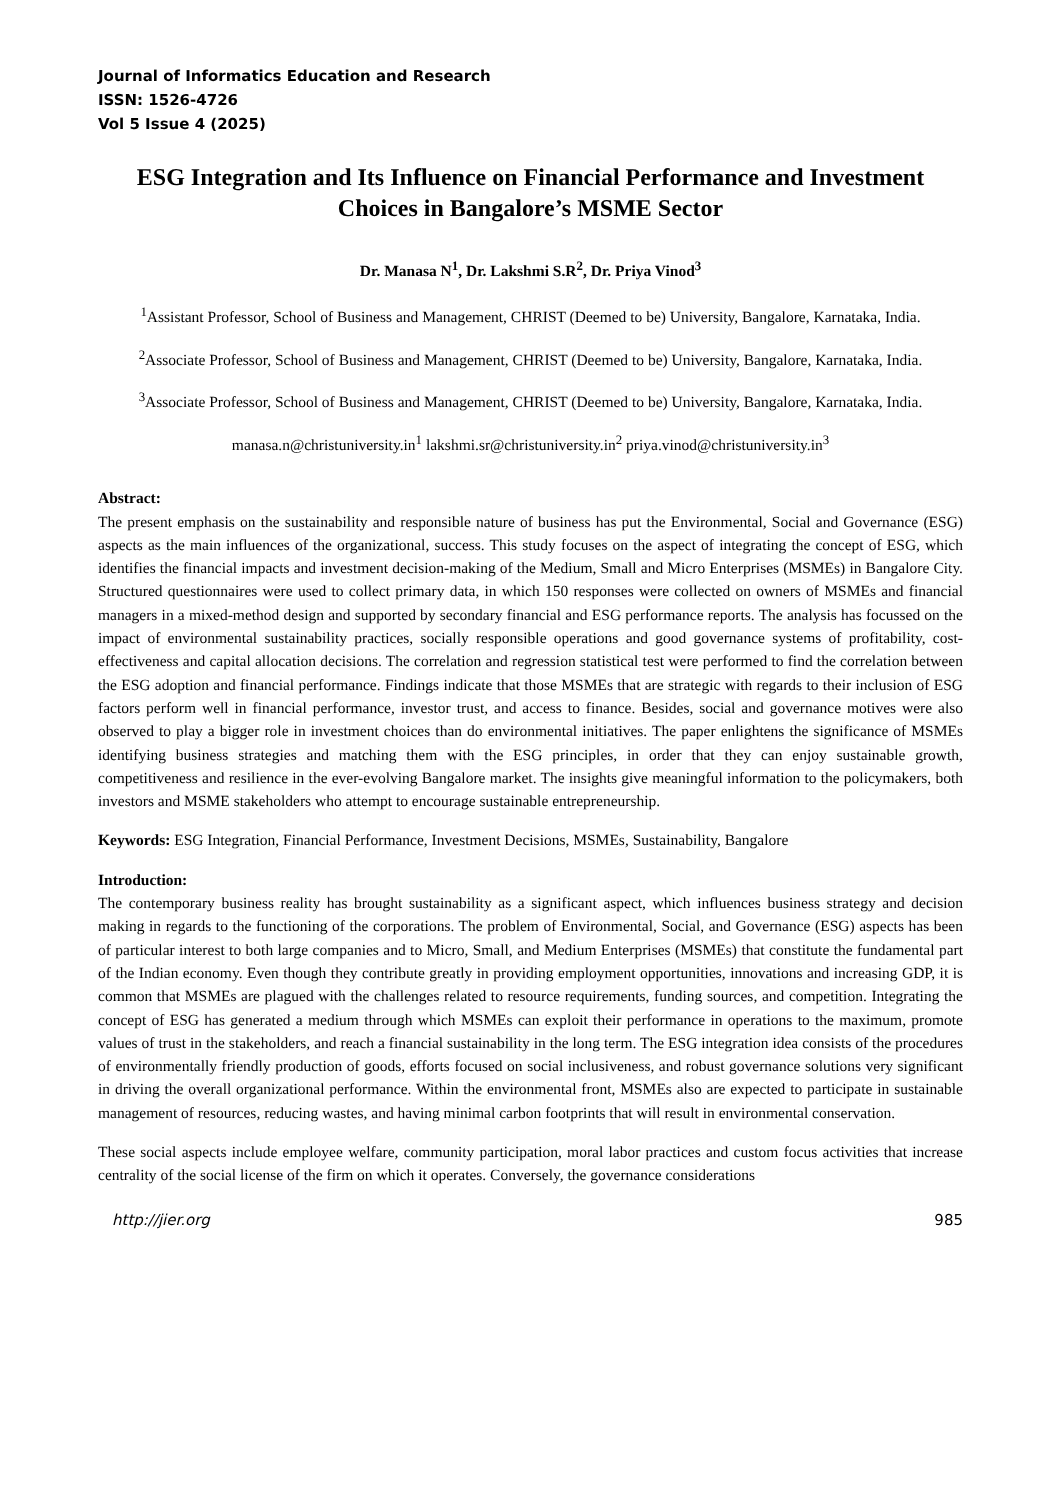Journal of Informatics Education and Research
ISSN: 1526-4726
Vol 5 Issue 4 (2025)
ESG Integration and Its Influence on Financial Performance and Investment Choices in Bangalore’s MSME Sector
Dr. Manasa N<sup>1</sup>, Dr. Lakshmi S.R<sup>2</sup>, Dr. Priya Vinod<sup>3</sup>
<sup>1</sup> Assistant Professor, School of Business and Management, CHRIST (Deemed to be) University, Bangalore, Karnataka, India.
<sup>2</sup> Associate Professor, School of Business and Management, CHRIST (Deemed to be) University, Bangalore, Karnataka, India.
<sup>3</sup> Associate Professor, School of Business and Management, CHRIST (Deemed to be) University, Bangalore, Karnataka, India.
manasa.n@christuniversity.in<sup>1</sup> lakshmi.sr@christuniversity.in<sup>2</sup> priya.vinod@christuniversity.in<sup>3</sup>
Abstract:
The present emphasis on the sustainability and responsible nature of business has put the Environmental, Social and Governance (ESG) aspects as the main influences of the organizational, success. This study focuses on the aspect of integrating the concept of ESG, which identifies the financial impacts and investment decision-making of the Medium, Small and Micro Enterprises (MSMEs) in Bangalore City. Structured questionnaires were used to collect primary data, in which 150 responses were collected on owners of MSMEs and financial managers in a mixed-method design and supported by secondary financial and ESG performance reports. The analysis has focussed on the impact of environmental sustainability practices, socially responsible operations and good governance systems of profitability, cost-effectiveness and capital allocation decisions. The correlation and regression statistical test were performed to find the correlation between the ESG adoption and financial performance. Findings indicate that those MSMEs that are strategic with regards to their inclusion of ESG factors perform well in financial performance, investor trust, and access to finance. Besides, social and governance motives were also observed to play a bigger role in investment choices than do environmental initiatives. The paper enlightens the significance of MSMEs identifying business strategies and matching them with the ESG principles, in order that they can enjoy sustainable growth, competitiveness and resilience in the ever-evolving Bangalore market. The insights give meaningful information to the policymakers, both investors and MSME stakeholders who attempt to encourage sustainable entrepreneurship.
Keywords: ESG Integration, Financial Performance, Investment Decisions, MSMEs, Sustainability, Bangalore
Introduction:
The contemporary business reality has brought sustainability as a significant aspect, which influences business strategy and decision making in regards to the functioning of the corporations. The problem of Environmental, Social, and Governance (ESG) aspects has been of particular interest to both large companies and to Micro, Small, and Medium Enterprises (MSMEs) that constitute the fundamental part of the Indian economy. Even though they contribute greatly in providing employment opportunities, innovations and increasing GDP, it is common that MSMEs are plagued with the challenges related to resource requirements, funding sources, and competition. Integrating the concept of ESG has generated a medium through which MSMEs can exploit their performance in operations to the maximum, promote values of trust in the stakeholders, and reach a financial sustainability in the long term. The ESG integration idea consists of the procedures of environmentally friendly production of goods, efforts focused on social inclusiveness, and robust governance solutions very significant in driving the overall organizational performance. Within the environmental front, MSMEs also are expected to participate in sustainable management of resources, reducing wastes, and having minimal carbon footprints that will result in environmental conservation.
These social aspects include employee welfare, community participation, moral labor practices and custom focus activities that increase centrality of the social license of the firm on which it operates. Conversely, the governance considerations
http://jier.org 985